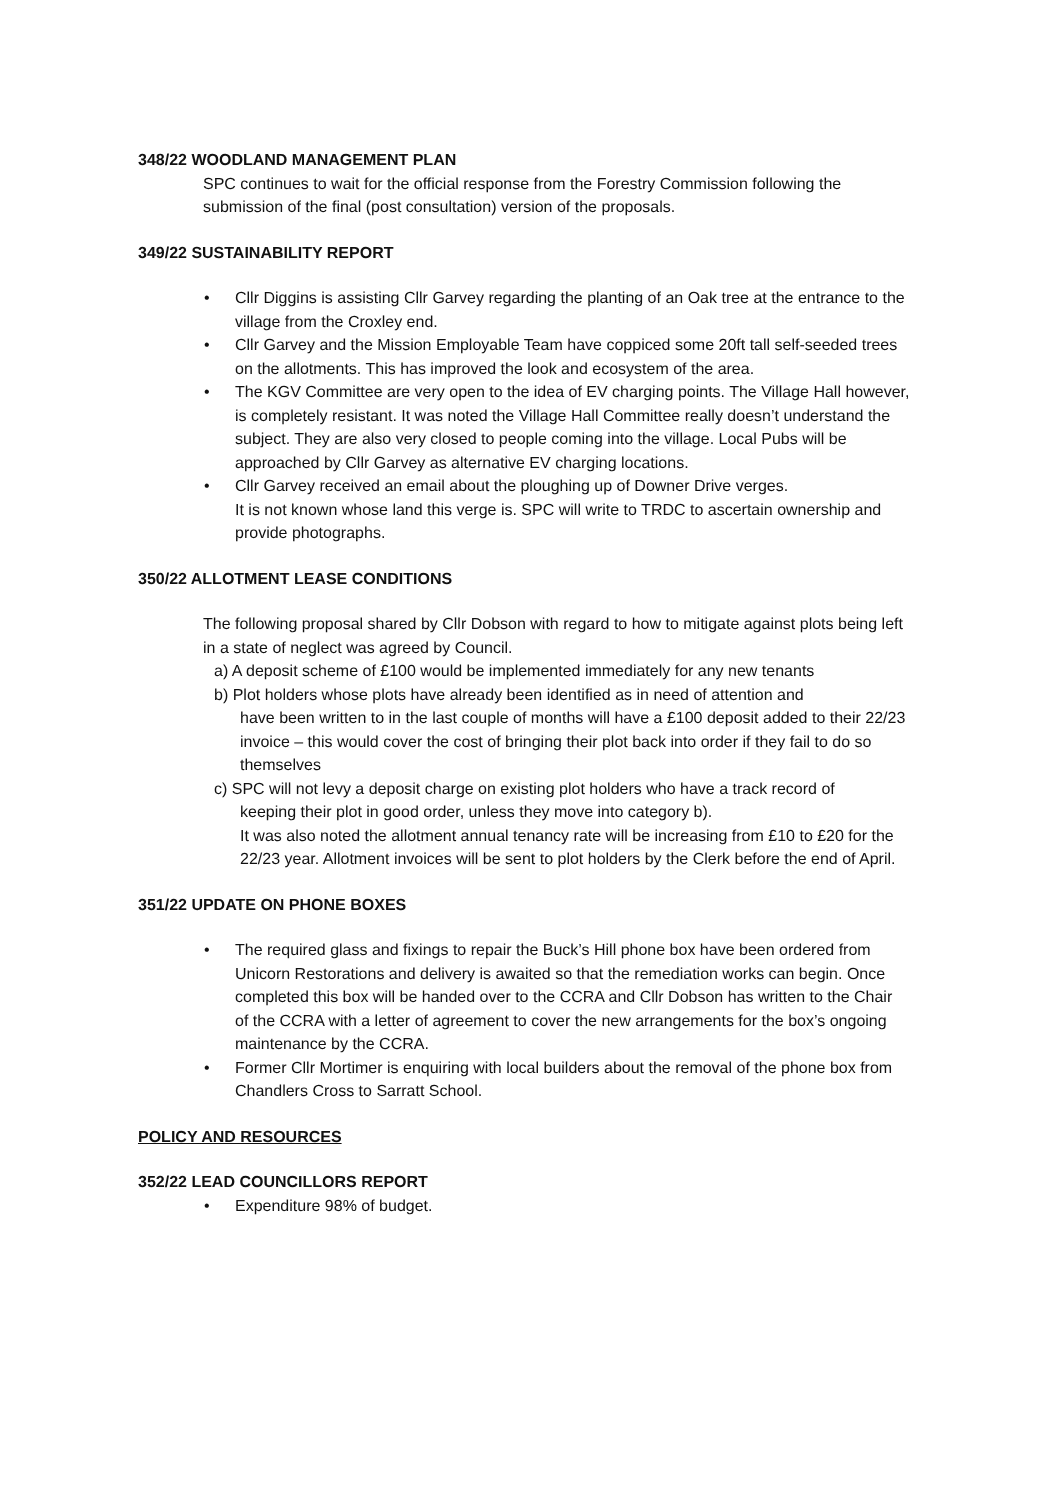348/22 WOODLAND MANAGEMENT PLAN
SPC continues to wait for the official response from the Forestry Commission following the submission of the final (post consultation) version of the proposals.
349/22 SUSTAINABILITY REPORT
• Cllr Diggins is assisting Cllr Garvey regarding the planting of an Oak tree at the entrance to the village from the Croxley end.
• Cllr Garvey and the Mission Employable Team have coppiced some 20ft tall self-seeded trees on the allotments. This has improved the look and ecosystem of the area.
• The KGV Committee are very open to the idea of EV charging points. The Village Hall however, is completely resistant. It was noted the Village Hall Committee really doesn’t understand the subject. They are also very closed to people coming into the village. Local Pubs will be approached by Cllr Garvey as alternative EV charging locations.
• Cllr Garvey received an email about the ploughing up of Downer Drive verges.
It is not known whose land this verge is. SPC will write to TRDC to ascertain ownership and provide photographs.
350/22 ALLOTMENT LEASE CONDITIONS
The following proposal shared by Cllr Dobson with regard to how to mitigate against plots being left in a state of neglect was agreed by Council.
a) A deposit scheme of £100 would be implemented immediately for any new tenants
b) Plot holders whose plots have already been identified as in need of attention and
have been written to in the last couple of months will have a £100 deposit added to their 22/23 invoice – this would cover the cost of bringing their plot back into order if they fail to do so themselves
c) SPC will not levy a deposit charge on existing plot holders who have a track record of
keeping their plot in good order, unless they move into category b).
It was also noted the allotment annual tenancy rate will be increasing from £10 to £20 for the 22/23 year. Allotment invoices will be sent to plot holders by the Clerk before the end of April.
351/22 UPDATE ON PHONE BOXES
• The required glass and fixings to repair the Buck’s Hill phone box have been ordered from Unicorn Restorations and delivery is awaited so that the remediation works can begin. Once completed this box will be handed over to the CCRA and Cllr Dobson has written to the Chair of the CCRA with a letter of agreement to cover the new arrangements for the box’s ongoing maintenance by the CCRA.
• Former Cllr Mortimer is enquiring with local builders about the removal of the phone box from Chandlers Cross to Sarratt School.
POLICY AND RESOURCES
352/22 LEAD COUNCILLORS REPORT
• Expenditure 98% of budget.